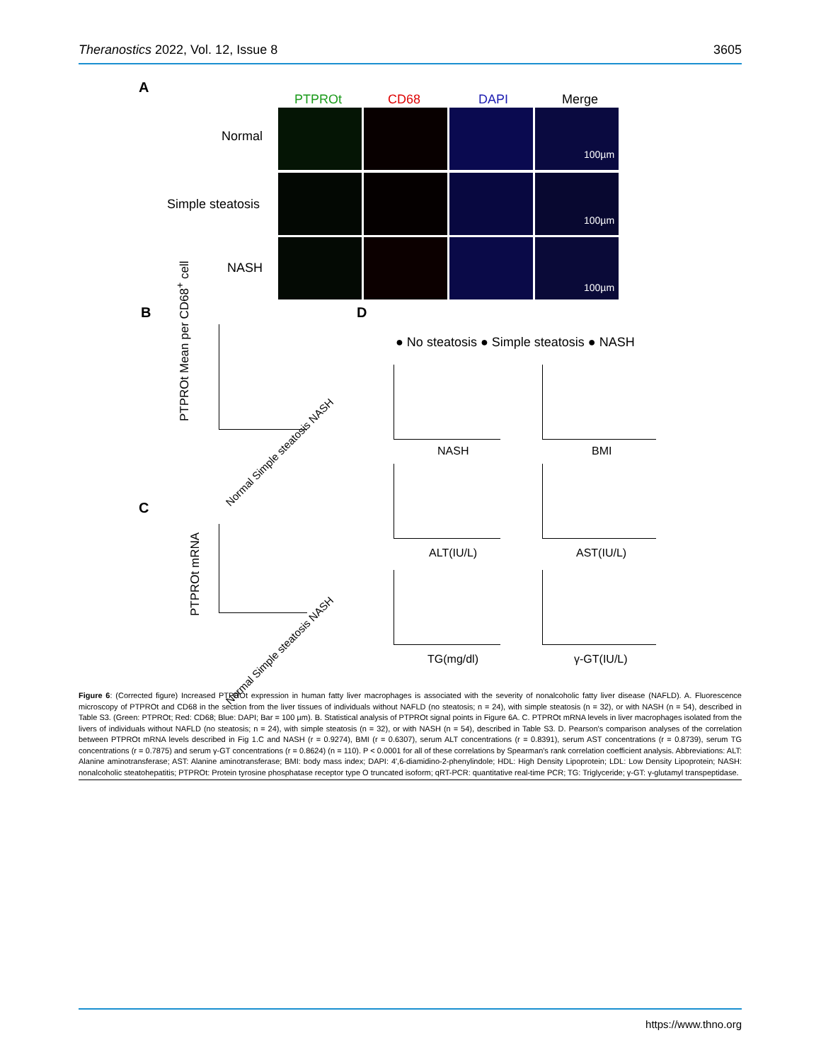Theranostics 2022, Vol. 12, Issue 8 3605
A
PTPROt CD68 DAPI Merge
Normal
Simple steatosis
NASH
100µm
100µm
100µm
B D
C
PTPROt Mean per CD68<sup>+</sup> cell
Normal Simple steatosis NASH
PTPROt mRNA
Normal Simple steatosis NASH
● No steatosis ● Simple steatosis ● NASH
NASH BMI
ALT(IU/L) AST(IU/L)
TG(mg/dl) γ-GT(IU/L)
Figure 6: (Corrected figure) Increased PTPROt expression in human fatty liver macrophages is associated with the severity of nonalcoholic fatty liver disease (NAFLD). A. Fluorescence microscopy of PTPROt and CD68 in the section from the liver tissues of individuals without NAFLD (no steatosis; n = 24), with simple steatosis (n = 32), or with NASH (n = 54), described in Table S3. (Green: PTPROt; Red: CD68; Blue: DAPI; Bar = 100 µm). B. Statistical analysis of PTPROt signal points in Figure 6A. C. PTPROt mRNA levels in liver macrophages isolated from the livers of individuals without NAFLD (no steatosis; n = 24), with simple steatosis (n = 32), or with NASH (n = 54), described in Table S3. D. Pearson's comparison analyses of the correlation between PTPROt mRNA levels described in Fig 1.C and NASH (r = 0.9274), BMI (r = 0.6307), serum ALT concentrations (r = 0.8391), serum AST concentrations (r = 0.8739), serum TG concentrations (r = 0.7875) and serum γ-GT concentrations (r = 0.8624) (n = 110). P < 0.0001 for all of these correlations by Spearman's rank correlation coefficient analysis. Abbreviations: ALT: Alanine aminotransferase; AST: Alanine aminotransferase; BMI: body mass index; DAPI: 4',6-diamidino-2-phenylindole; HDL: High Density Lipoprotein; LDL: Low Density Lipoprotein; NASH: nonalcoholic steatohepatitis; PTPROt: Protein tyrosine phosphatase receptor type O truncated isoform; qRT-PCR: quantitative real-time PCR; TG: Triglyceride; γ-GT: γ-glutamyl transpeptidase.
https://www.thno.org